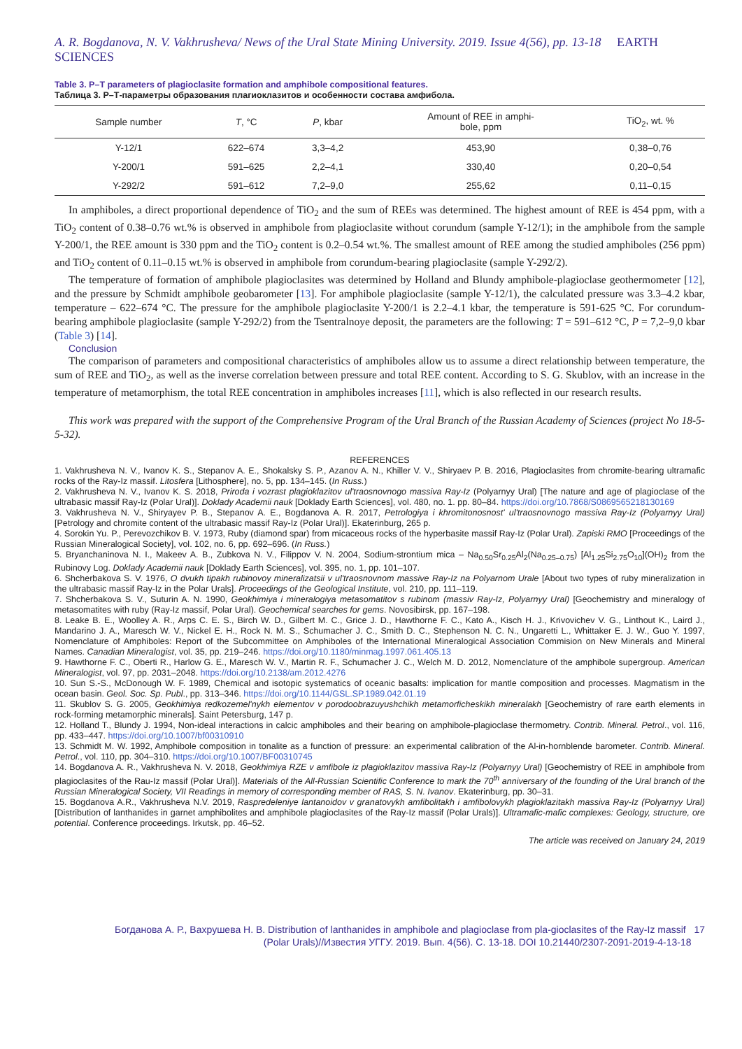A. R. Bogdanova, N. V. Vakhrusheva/ News of the Ural State Mining University. 2019. Issue 4(56), pp. 13-18 EARTH SCIENCES
Table 3. P–T parameters of plagioclasite formation and amphibole compositional features.
Таблица 3. Р–Т-параметры образования плагиоклазитов и особенности состава амфибола.
| Sample number | T , °C | P , kbar | Amount of REE in amphi- bole, ppm | TiO<sub>2</sub>, wt. % |
| --- | --- | --- | --- | --- |
| Y-12/1 | 622–674 | 3,3–4,2 | 453,90 | 0,38–0,76 |
| Y-200/1 | 591–625 | 2,2–4,1 | 330,40 | 0,20–0,54 |
| Y-292/2 | 591–612 | 7,2–9,0 | 255,62 | 0,11–0,15 |
In amphiboles, a direct proportional dependence of TiO<sub>2</sub> and the sum of REEs was determined. The highest amount of REE is 454 ppm, with a TiO<sub>2</sub> content of 0.38–0.76 wt.% is observed in amphibole from plagioclasite without corundum (sample Y-12/1); in the amphibole from the sample Y-200/1, the REE amount is 330 ppm and the TiO<sub>2</sub> content is 0.2–0.54 wt.%. The smallest amount of REE among the studied amphiboles (256 ppm) and TiO<sub>2</sub> content of 0.11–0.15 wt.% is observed in amphibole from corundum-bearing plagioclasite (sample Y-292/2).
The temperature of formation of amphibole plagioclasites was determined by Holland and Blundy amphibole-plagioclase geothermometer [12], and the pressure by Schmidt amphibole geobarometer [13]. For amphibole plagioclasite (sample Y-12/1), the calculated pressure was 3.3–4.2 kbar, temperature – 622–674 °C. The pressure for the amphibole plagioclasite Y-200/1 is 2.2–4.1 kbar, the temperature is 591-625 °C. For corundum-bearing amphibole plagioclasite (sample Y-292/2) from the Tsentralnoye deposit, the parameters are the following: T = 591–612 °C, P = 7,2–9,0 kbar (Table 3) [14].
Conclusion
The comparison of parameters and compositional characteristics of amphiboles allow us to assume a direct relationship between temperature, the sum of REE and TiO<sub>2</sub>, as well as the inverse correlation between pressure and total REE content. According to S. G. Skublov, with an increase in the temperature of metamorphism, the total REE concentration in amphiboles increases [11], which is also reflected in our research results.
This work was prepared with the support of the Comprehensive Program of the Ural Branch of the Russian Academy of Sciences (project No 18-5-5-32).
REFERENCES
1. Vakhrusheva N. V., Ivanov K. S., Stepanov A. E., Shokalsky S. P., Azanov A. N., Khiller V. V., Shiryaev P. B. 2016, Plagioclasites from chromite-bearing ultramafic rocks of the Ray-Iz massif. Litosfera [Lithosphere], no. 5, pp. 134–145. (In Russ.)
2. Vakhrusheva N. V., Ivanov K. S. 2018, Priroda i vozrast plagioklazitov ul'traosnovnogo massiva Ray-Iz (Polyarnyy Ural) [The nature and age of plagioclase of the ultrabasic massif Ray-Iz (Polar Ural)]. Doklady Academii nauk [Doklady Earth Sciences], vol. 480, no. 1. pp. 80–84. https://doi.org/10.7868/S0869565218130169
3. Vakhrusheva N. V., Shiryayev P. B., Stepanov A. E., Bogdanova A. R. 2017, Petrologiya i khromitonosnost' ul'traosnovnogo massiva Ray-Iz (Polyarnyy Ural) [Petrology and chromite content of the ultrabasic massif Ray-Iz (Polar Ural)]. Ekaterinburg, 265 p.
4. Sorokin Yu. P., Perevozchikov B. V. 1973, Ruby (diamond spar) from micaceous rocks of the hyperbasite massif Ray-Iz (Polar Ural). Zapiski RMO [Proceedings of the Russian Mineralogical Society], vol. 102, no. 6, pp. 692–696. (In Russ.)
5. Bryanchaninova N. I., Makeev A. B., Zubkova N. V., Filippov V. N. 2004, Sodium-strontium mica – Na<sub>0.50</sub>Sr<sub>0.25</sub>Al<sub>2</sub>(Na<sub>0.25–0.75</sub>) [Al<sub>1.25</sub>Si<sub>2.75</sub>O<sub>10</sub>](OH)<sub>2</sub> from the Rubinovy Log. Doklady Academii nauk [Doklady Earth Sciences], vol. 395, no. 1, pp. 101–107.
6. Shcherbakova S. V. 1976, O dvukh tipakh rubinovoy mineralizatsii v ul'traosnovnom massive Ray-Iz na Polyarnom Urale [About two types of ruby mineralization in the ultrabasic massif Ray-Iz in the Polar Urals]. Proceedings of the Geological Institute, vol. 210, pp. 111–119.
7. Shcherbakova S. V., Suturin A. N. 1990, Geokhimiya i mineralogiya metasomatitov s rubinom (massiv Ray-Iz, Polyarnyy Ural) [Geochemistry and mineralogy of metasomatites with ruby (Ray-Iz massif, Polar Ural). Geochemical searches for gems. Novosibirsk, pp. 167–198.
8. Leake B. E., Woolley A. R., Arps C. E. S., Birch W. D., Gilbert M. C., Grice J. D., Hawthorne F. C., Kato A., Kisch H. J., Krivovichev V. G., Linthout K., Laird J., Mandarino J. A., Maresch W. V., Nickel E. H., Rock N. M. S., Schumacher J. C., Smith D. C., Stephenson N. C. N., Ungaretti L., Whittaker E. J. W., Guo Y. 1997, Nomenclature of Amphiboles: Report of the Subcommittee on Amphiboles of the International Mineralogical Association Commision on New Minerals and Mineral Names. Canadian Mineralogist, vol. 35, pp. 219–246. https://doi.org/10.1180/minmag.1997.061.405.13
9. Hawthorne F. C., Oberti R., Harlow G. E., Maresch W. V., Martin R. F., Schumacher J. C., Welch M. D. 2012, Nomenclature of the amphibole supergroup. American Mineralogist, vol. 97, pp. 2031–2048. https://doi.org/10.2138/am.2012.4276
10. Sun S.-S., McDonough W. F. 1989, Chemical and isotopic systematics of oceanic basalts: implication for mantle composition and processes. Magmatism in the ocean basin. Geol. Soc. Sp. Publ., pp. 313–346. https://doi.org/10.1144/GSL.SP.1989.042.01.19
11. Skublov S. G. 2005, Geokhimiya redkozemel'nykh elementov v porodoobrazuyushchikh metamorficheskikh mineralakh [Geochemistry of rare earth elements in rock-forming metamorphic minerals]. Saint Petersburg, 147 p.
12. Holland T., Blundy J. 1994, Non-ideal interactions in calcic amphiboles and their bearing on amphibole-plagioclase thermometry. Contrib. Mineral. Petrol., vol. 116, pp. 433–447. https://doi.org/10.1007/bf00310910
13. Schmidt M. W. 1992, Amphibole composition in tonalite as a function of pressure: an experimental calibration of the Al-in-hornblende barometer. Contrib. Mineral. Petrol., vol. 110, pp. 304–310. https://doi.org/10.1007/BF00310745
14. Bogdanova A. R., Vakhrusheva N. V. 2018, Geokhimiya RZE v amfibole iz plagioklazitov massiva Ray-Iz (Polyarnyy Ural) [Geochemistry of REE in amphibole from plagioclasites of the Rau-Iz massif (Polar Ural)]. Materials of the All-Russian Scientific Conference to mark the 70<sup>th</sup> anniversary of the founding of the Ural branch of the Russian Mineralogical Society, VII Readings in memory of corresponding member of RAS, S. N. Ivanov. Ekaterinburg, pp. 30–31.
15. Bogdanova A.R., Vakhrusheva N.V. 2019, Raspredeleniye lantanoidov v granatovykh amfibolitakh i amfibolovykh plagioklazitakh massiva Ray-Iz (Polyarnyy Ural) [Distribution of lanthanides in garnet amphibolites and amphibole plagioclasites of the Ray-Iz massif (Polar Urals)]. Ultramafic-mafic complexes: Geology, structure, ore potential. Conference proceedings. Irkutsk, pp. 46–52.
The article was received on January 24, 2019
Богданова А. Р., Вахрушева Н. В. Distribution of lanthanides in amphibole and plagioclase from pla-gioclasites of the Ray-Iz massif 17
(Polar Urals)//Известия УГГУ. 2019. Вып. 4(56). С. 13-18. DOI 10.21440/2307-2091-2019-4-13-18